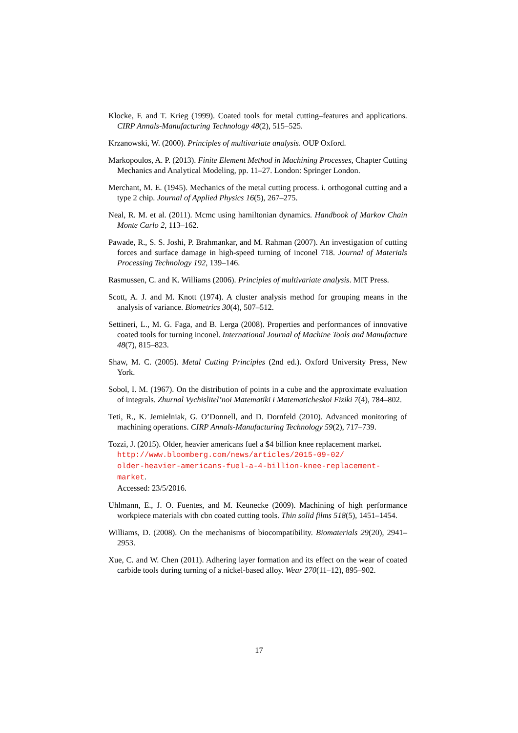Klocke, F. and T. Krieg (1999). Coated tools for metal cutting–features and applications. CIRP Annals-Manufacturing Technology 48(2), 515–525.
Krzanowski, W. (2000). Principles of multivariate analysis. OUP Oxford.
Markopoulos, A. P. (2013). Finite Element Method in Machining Processes, Chapter Cutting Mechanics and Analytical Modeling, pp. 11–27. London: Springer London.
Merchant, M. E. (1945). Mechanics of the metal cutting process. i. orthogonal cutting and a type 2 chip. Journal of Applied Physics 16(5), 267–275.
Neal, R. M. et al. (2011). Mcmc using hamiltonian dynamics. Handbook of Markov Chain Monte Carlo 2, 113–162.
Pawade, R., S. S. Joshi, P. Brahmankar, and M. Rahman (2007). An investigation of cutting forces and surface damage in high-speed turning of inconel 718. Journal of Materials Processing Technology 192, 139–146.
Rasmussen, C. and K. Williams (2006). Principles of multivariate analysis. MIT Press.
Scott, A. J. and M. Knott (1974). A cluster analysis method for grouping means in the analysis of variance. Biometrics 30(4), 507–512.
Settineri, L., M. G. Faga, and B. Lerga (2008). Properties and performances of innovative coated tools for turning inconel. International Journal of Machine Tools and Manufacture 48(7), 815–823.
Shaw, M. C. (2005). Metal Cutting Principles (2nd ed.). Oxford University Press, New York.
Sobol, I. M. (1967). On the distribution of points in a cube and the approximate evaluation of integrals. Zhurnal Vychislitel’noi Matematiki i Matematicheskoi Fiziki 7(4), 784–802.
Teti, R., K. Jemielniak, G. O’Donnell, and D. Dornfeld (2010). Advanced monitoring of machining operations. CIRP Annals-Manufacturing Technology 59(2), 717–739.
Tozzi, J. (2015). Older, heavier americans fuel a $4 billion knee replacement market. http://www.bloomberg.com/news/articles/2015-09-02/
older-heavier-americans-fuel-a-4-billion-knee-replacement-market.
Accessed: 23/5/2016.
Uhlmann, E., J. O. Fuentes, and M. Keunecke (2009). Machining of high performance workpiece materials with cbn coated cutting tools. Thin solid films 518(5), 1451–1454.
Williams, D. (2008). On the mechanisms of biocompatibility. Biomaterials 29(20), 2941–2953.
Xue, C. and W. Chen (2011). Adhering layer formation and its effect on the wear of coated carbide tools during turning of a nickel-based alloy. Wear 270(11–12), 895–902.
17